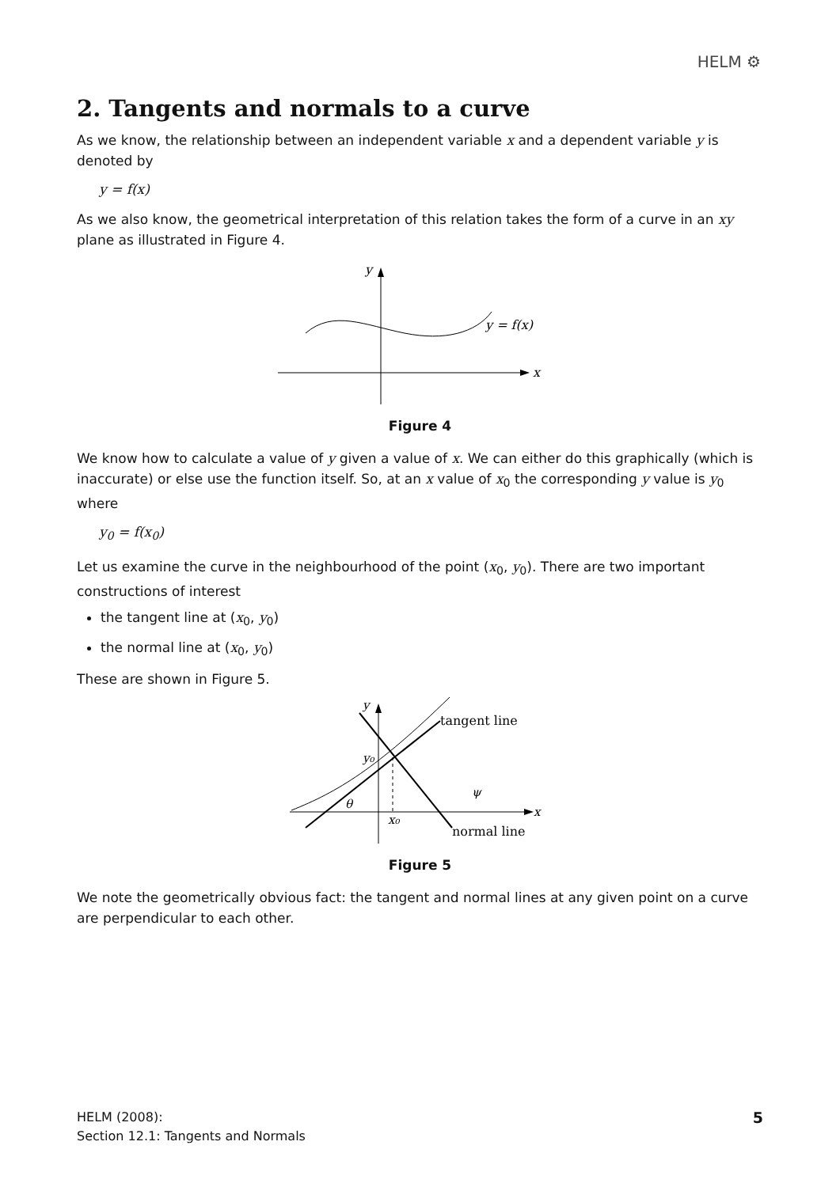HELM ⚙
2. Tangents and normals to a curve
As we know, the relationship between an independent variable x and a dependent variable y is denoted by
y = f(x)
As we also know, the geometrical interpretation of this relation takes the form of a curve in an xy plane as illustrated in Figure 4.
y
x
y = f(x)
Figure 4
We know how to calculate a value of y given a value of x. We can either do this graphically (which is inaccurate) or else use the function itself. So, at an x value of x<sub>0</sub> the corresponding y value is y<sub>0</sub> where
y<sub>0</sub> = f(x<sub>0</sub>)
Let us examine the curve in the neighbourhood of the point (x<sub>0</sub>, y<sub>0</sub>). There are two important constructions of interest
the tangent line at (x<sub>0</sub>, y<sub>0</sub>)
the normal line at (x<sub>0</sub>, y<sub>0</sub>)
These are shown in Figure 5.
y₀
x₀
y
x
θ
ψ
tangent line
normal line
Figure 5
We note the geometrically obvious fact: the tangent and normal lines at any given point on a curve are perpendicular to each other.
HELM (2008):
Section 12.1: Tangents and Normals
5